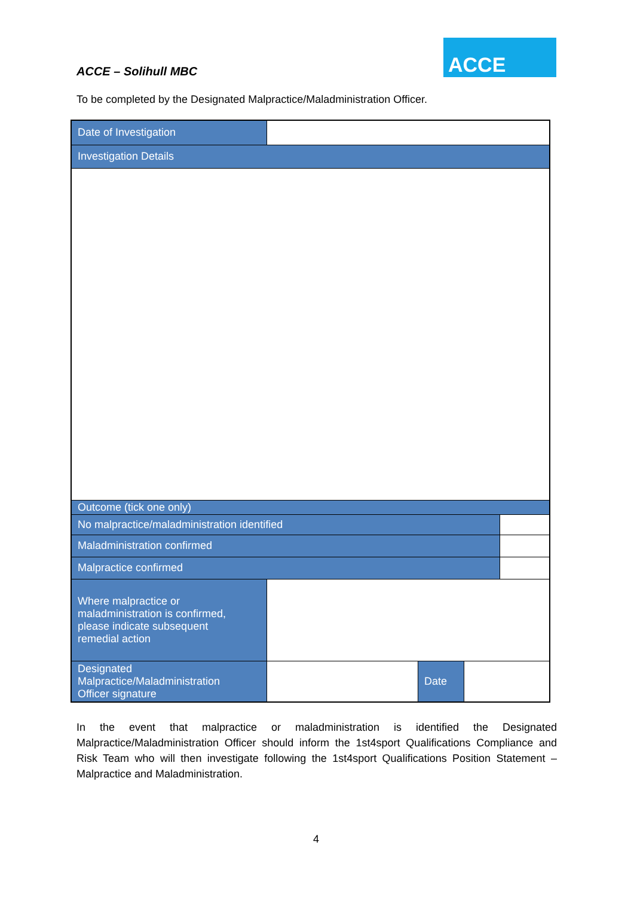ACCE – Solihull MBC
ACCE
To be completed by the Designated Malpractice/Maladministration Officer.
| Date of Investigation | | | | |
| Investigation Details | | | | |
| Outcome (tick one only) | | | | |
| No malpractice/maladministration identified | | | | |
| Maladministration confirmed | | | | |
| Malpractice confirmed | | | | |
| Where malpractice or maladministration is confirmed, please indicate subsequent remedial action | | | | |
| Designated Malpractice/Maladministration Officer signature | | Date | | |
In the event that malpractice or maladministration is identified the Designated Malpractice/Maladministration Officer should inform the 1st4sport Qualifications Compliance and Risk Team who will then investigate following the 1st4sport Qualifications Position Statement – Malpractice and Maladministration.
4